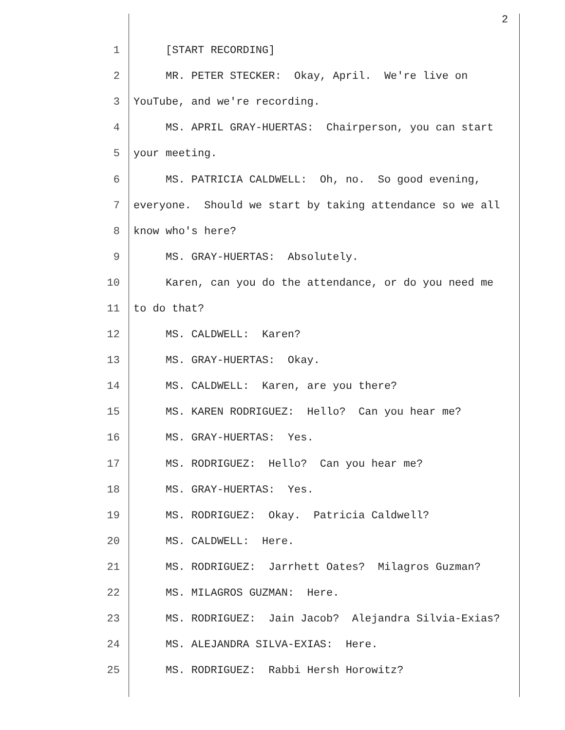2
1 [START RECORDING]
2 MR. PETER STECKER: Okay, April. We're live on
3 YouTube, and we're recording.
4 MS. APRIL GRAY-HUERTAS: Chairperson, you can start
5 your meeting.
6 MS. PATRICIA CALDWELL: Oh, no. So good evening,
7 everyone. Should we start by taking attendance so we all
8 know who's here?
9 MS. GRAY-HUERTAS: Absolutely.
10 Karen, can you do the attendance, or do you need me
11 to do that?
12 MS. CALDWELL: Karen?
13 MS. GRAY-HUERTAS: Okay.
14 MS. CALDWELL: Karen, are you there?
15 MS. KAREN RODRIGUEZ: Hello? Can you hear me?
16 MS. GRAY-HUERTAS: Yes.
17 MS. RODRIGUEZ: Hello? Can you hear me?
18 MS. GRAY-HUERTAS: Yes.
19 MS. RODRIGUEZ: Okay. Patricia Caldwell?
20 MS. CALDWELL: Here.
21 MS. RODRIGUEZ: Jarrhett Oates? Milagros Guzman?
22 MS. MILAGROS GUZMAN: Here.
23 MS. RODRIGUEZ: Jain Jacob? Alejandra Silvia-Exias?
24 MS. ALEJANDRA SILVA-EXIAS: Here.
25 MS. RODRIGUEZ: Rabbi Hersh Horowitz?